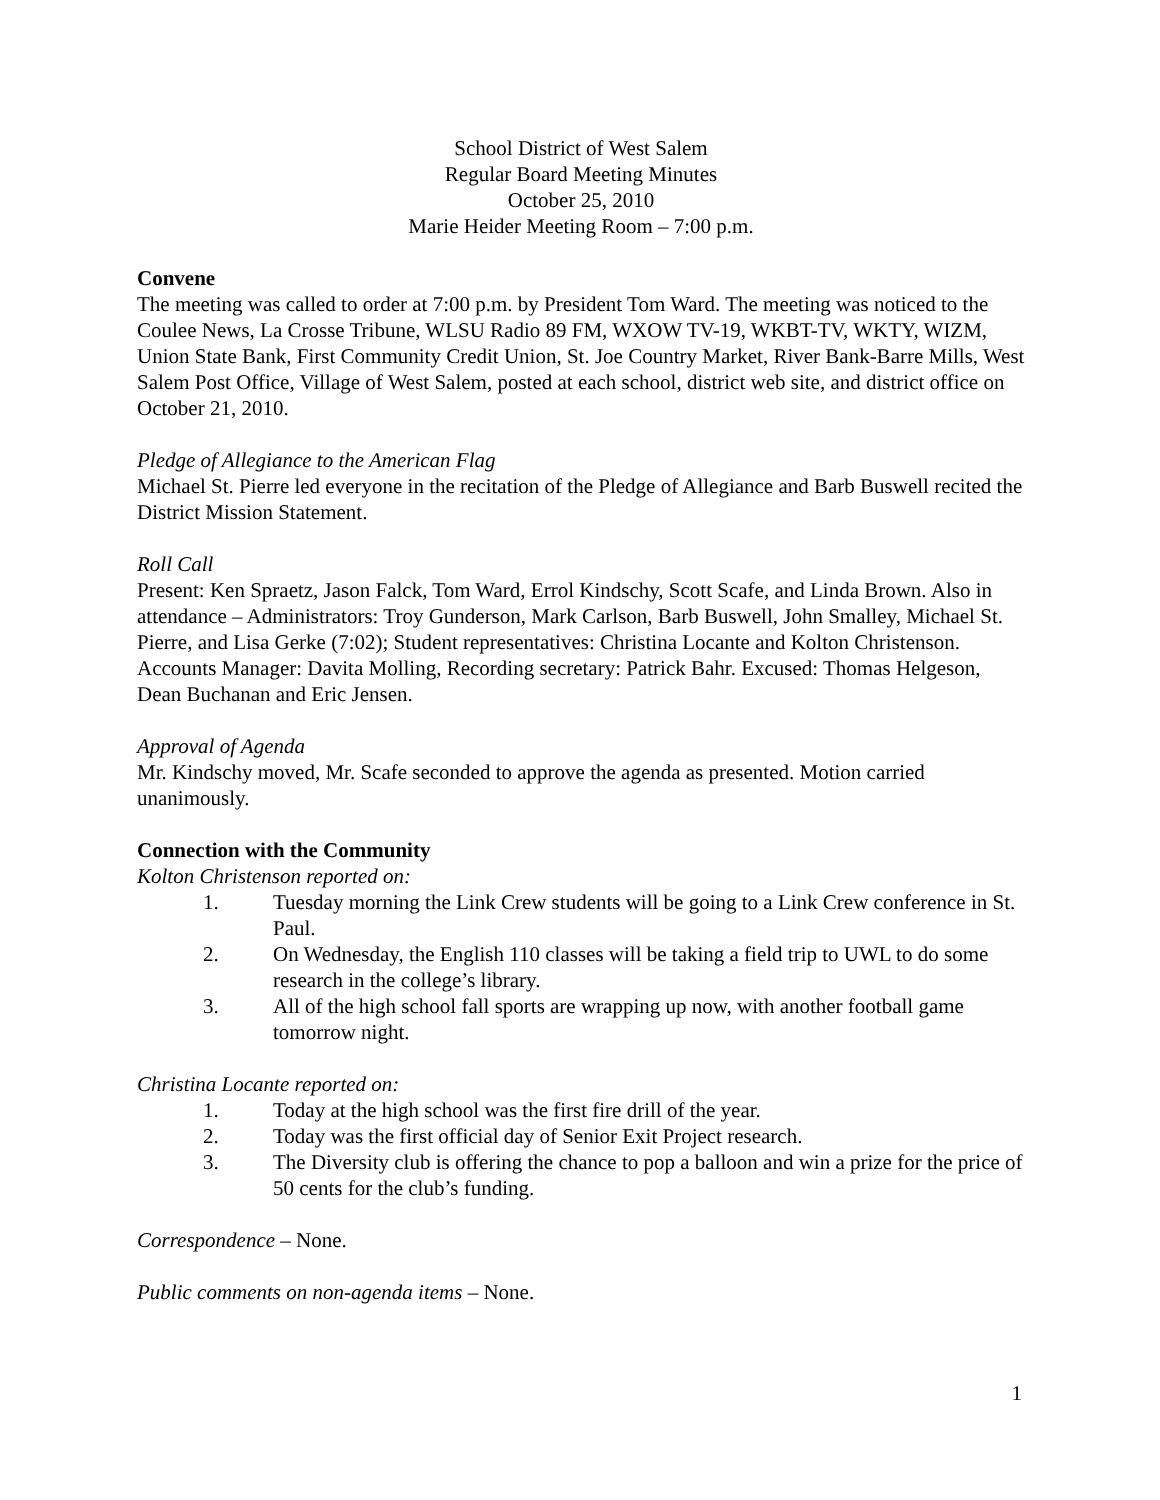School District of West Salem
Regular Board Meeting Minutes
October 25, 2010
Marie Heider Meeting Room – 7:00 p.m.
Convene
The meeting was called to order at 7:00 p.m. by President Tom Ward. The meeting was noticed to the Coulee News, La Crosse Tribune, WLSU Radio 89 FM, WXOW TV-19, WKBT-TV, WKTY, WIZM, Union State Bank, First Community Credit Union, St. Joe Country Market, River Bank-Barre Mills, West Salem Post Office, Village of West Salem, posted at each school, district web site, and district office on October 21, 2010.
Pledge of Allegiance to the American Flag
Michael St. Pierre led everyone in the recitation of the Pledge of Allegiance and Barb Buswell recited the District Mission Statement.
Roll Call
Present: Ken Spraetz, Jason Falck, Tom Ward, Errol Kindschy, Scott Scafe, and Linda Brown. Also in attendance – Administrators: Troy Gunderson, Mark Carlson, Barb Buswell, John Smalley, Michael St. Pierre, and Lisa Gerke (7:02); Student representatives: Christina Locante and Kolton Christenson. Accounts Manager: Davita Molling, Recording secretary: Patrick Bahr. Excused: Thomas Helgeson, Dean Buchanan and Eric Jensen.
Approval of Agenda
Mr. Kindschy moved, Mr. Scafe seconded to approve the agenda as presented. Motion carried unanimously.
Connection with the Community
Kolton Christenson reported on:
1. Tuesday morning the Link Crew students will be going to a Link Crew conference in St. Paul.
2. On Wednesday, the English 110 classes will be taking a field trip to UWL to do some research in the college’s library.
3. All of the high school fall sports are wrapping up now, with another football game tomorrow night.
Christina Locante reported on:
1. Today at the high school was the first fire drill of the year.
2. Today was the first official day of Senior Exit Project research.
3. The Diversity club is offering the chance to pop a balloon and win a prize for the price of 50 cents for the club’s funding.
Correspondence – None.
Public comments on non-agenda items – None.
1